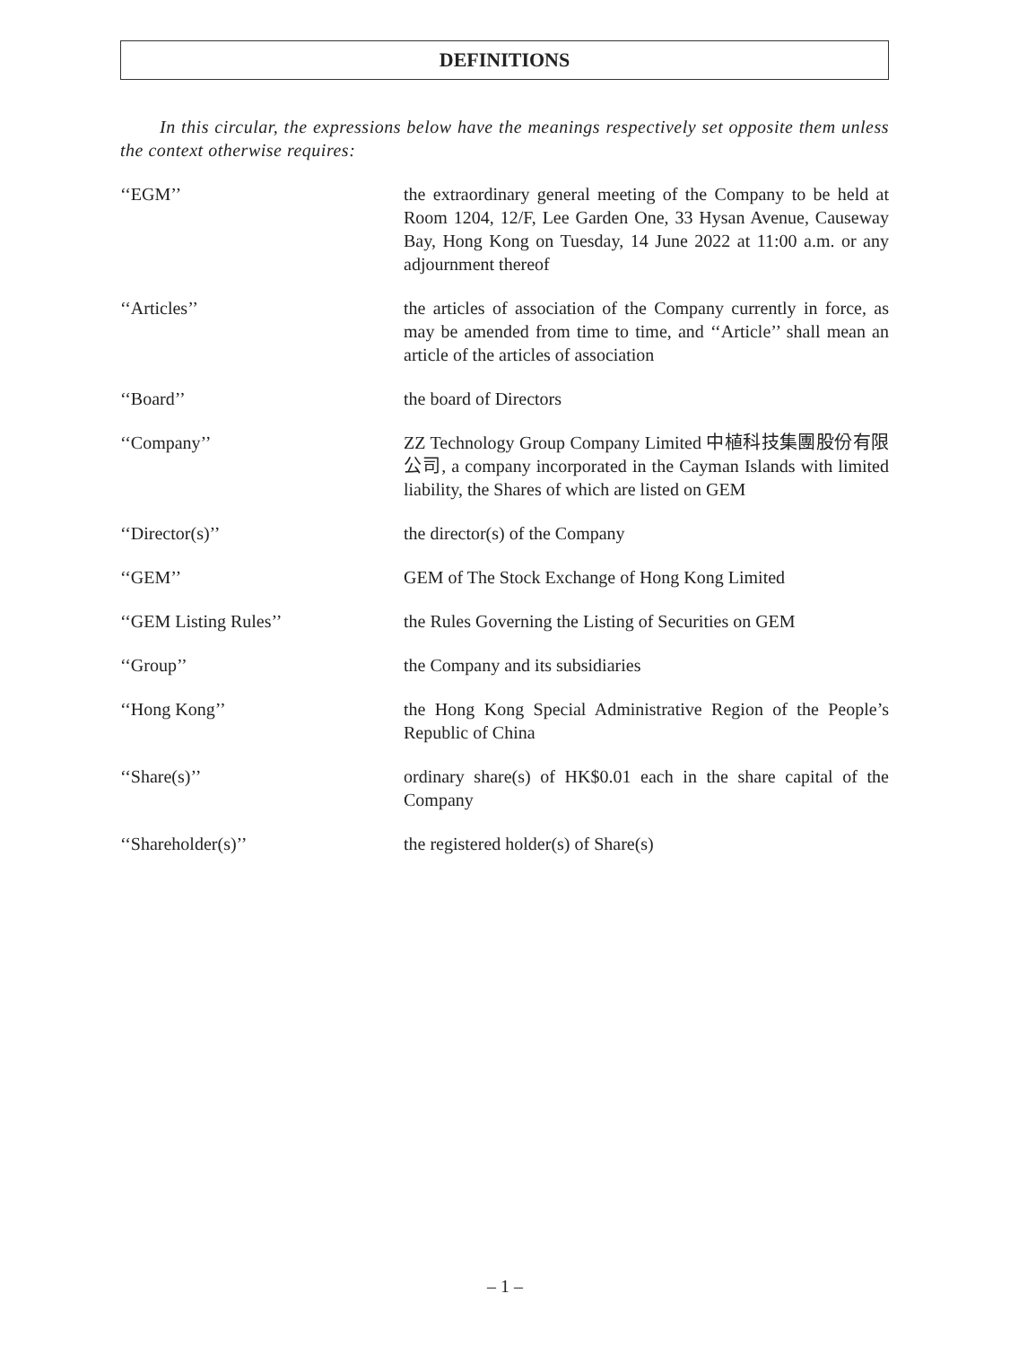DEFINITIONS
In this circular, the expressions below have the meanings respectively set opposite them unless the context otherwise requires:
‘‘EGM’’ the extraordinary general meeting of the Company to be held at Room 1204, 12/F, Lee Garden One, 33 Hysan Avenue, Causeway Bay, Hong Kong on Tuesday, 14 June 2022 at 11:00 a.m. or any adjournment thereof
‘‘Articles’’ the articles of association of the Company currently in force, as may be amended from time to time, and ‘‘Article’’ shall mean an article of the articles of association
‘‘Board’’ the board of Directors
‘‘Company’’ ZZ Technology Group Company Limited 中植科技集團股份有限公司, a company incorporated in the Cayman Islands with limited liability, the Shares of which are listed on GEM
‘‘Director(s)’’ the director(s) of the Company
‘‘GEM’’ GEM of The Stock Exchange of Hong Kong Limited
‘‘GEM Listing Rules’’ the Rules Governing the Listing of Securities on GEM
‘‘Group’’ the Company and its subsidiaries
‘‘Hong Kong’’ the Hong Kong Special Administrative Region of the People’s Republic of China
‘‘Share(s)’’ ordinary share(s) of HK$0.01 each in the share capital of the Company
‘‘Shareholder(s)’’ the registered holder(s) of Share(s)
– 1 –